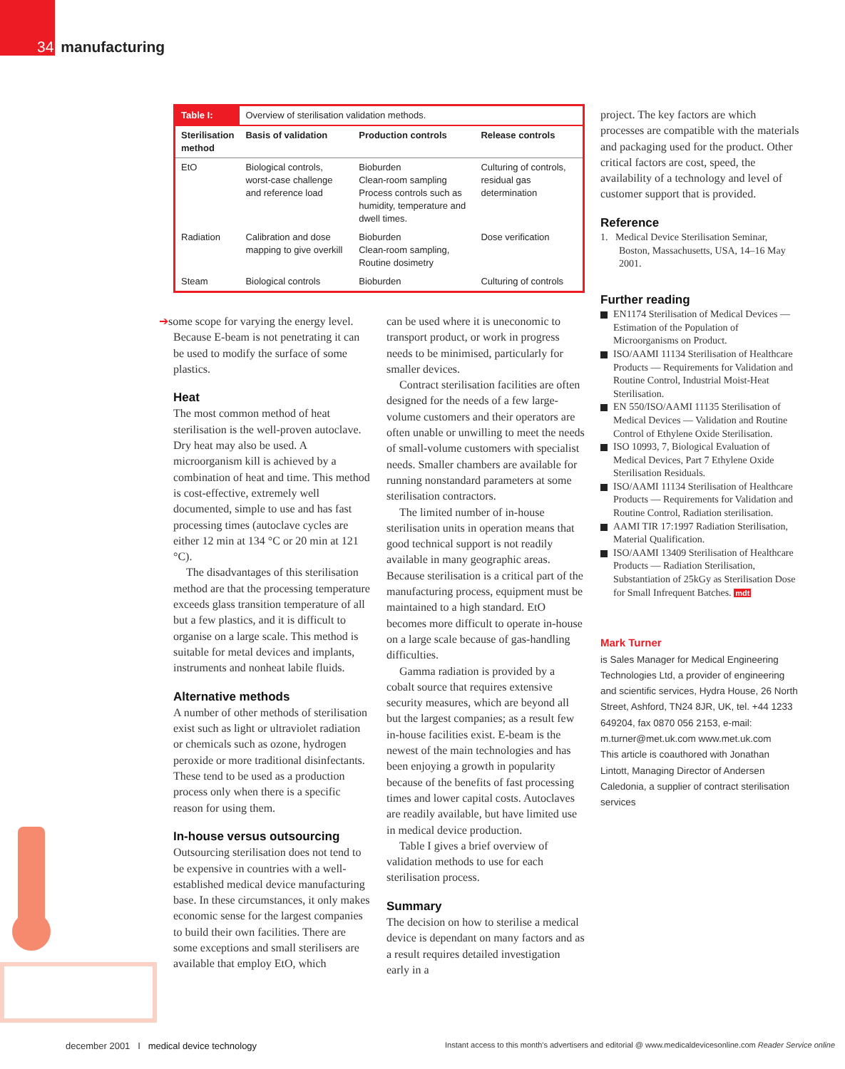34 manufacturing
| Table I: | Overview of sterilisation validation methods. | | |
| --- | --- | --- | --- |
| Sterilisation method | Basis of validation | Production controls | Release controls |
| EtO | Biological controls, worst-case challenge and reference load | Bioburden Clean-room sampling Process controls such as humidity, temperature and dwell times. | Culturing of controls, residual gas determination |
| Radiation | Calibration and dose mapping to give overkill | Bioburden Clean-room sampling, Routine dosimetry | Dose verification |
| Steam | Biological controls | Bioburden | Culturing of controls |
➔some scope for varying the energy level. Because E-beam is not penetrating it can be used to modify the surface of some plastics.
Heat
The most common method of heat sterilisation is the well-proven autoclave. Dry heat may also be used. A microorganism kill is achieved by a combination of heat and time. This method is cost-effective, extremely well documented, simple to use and has fast processing times (autoclave cycles are either 12 min at 134 °C or 20 min at 121 °C).
The disadvantages of this sterilisation method are that the processing temperature exceeds glass transition temperature of all but a few plastics, and it is difficult to organise on a large scale. This method is suitable for metal devices and implants, instruments and nonheat labile fluids.
Alternative methods
A number of other methods of sterilisation exist such as light or ultraviolet radiation or chemicals such as ozone, hydrogen peroxide or more traditional disinfectants. These tend to be used as a production process only when there is a specific reason for using them.
In-house versus outsourcing
Outsourcing sterilisation does not tend to be expensive in countries with a well-established medical device manufacturing base. In these circumstances, it only makes economic sense for the largest companies to build their own facilities. There are some exceptions and small sterilisers are available that employ EtO, which
can be used where it is uneconomic to transport product, or work in progress needs to be minimised, particularly for smaller devices.
Contract sterilisation facilities are often designed for the needs of a few large-volume customers and their operators are often unable or unwilling to meet the needs of small-volume customers with specialist needs. Smaller chambers are available for running nonstandard parameters at some sterilisation contractors.
The limited number of in-house sterilisation units in operation means that good technical support is not readily available in many geographic areas. Because sterilisation is a critical part of the manufacturing process, equipment must be maintained to a high standard. EtO becomes more difficult to operate in-house on a large scale because of gas-handling difficulties.
Gamma radiation is provided by a cobalt source that requires extensive security measures, which are beyond all but the largest companies; as a result few in-house facilities exist. E-beam is the newest of the main technologies and has been enjoying a growth in popularity because of the benefits of fast processing times and lower capital costs. Autoclaves are readily available, but have limited use in medical device production.
Table I gives a brief overview of validation methods to use for each sterilisation process.
Summary
The decision on how to sterilise a medical device is dependant on many factors and as a result requires detailed investigation early in a
project. The key factors are which processes are compatible with the materials and packaging used for the product. Other critical factors are cost, speed, the availability of a technology and level of customer support that is provided.
Reference
1. Medical Device Sterilisation Seminar, Boston, Massachusetts, USA, 14–16 May 2001.
Further reading
EN1174 Sterilisation of Medical Devices —Estimation of the Population of Microorganisms on Product.
ISO/AAMI 11134 Sterilisation of Healthcare Products — Requirements for Validation and Routine Control, Industrial Moist-Heat Sterilisation.
EN 550/ISO/AAMI 11135 Sterilisation of Medical Devices — Validation and Routine Control of Ethylene Oxide Sterilisation.
ISO 10993, 7, Biological Evaluation of Medical Devices, Part 7 Ethylene Oxide Sterilisation Residuals.
ISO/AAMI 11134 Sterilisation of Healthcare Products — Requirements for Validation and Routine Control, Radiation sterilisation.
AAMI TIR 17:1997 Radiation Sterilisation, Material Qualification.
ISO/AAMI 13409 Sterilisation of Healthcare Products — Radiation Sterilisation, Substantiation of 25kGy as Sterilisation Dose for Small Infrequent Batches. mdt
Mark Turner
is Sales Manager for Medical Engineering Technologies Ltd, a provider of engineering and scientific services, Hydra House, 26 North Street, Ashford, TN24 8JR, UK, tel. +44 1233 649204, fax 0870 056 2153, e-mail: m.turner@met.uk.com www.met.uk.com
This article is coauthored with Jonathan Lintott, Managing Director of Andersen Caledonia, a supplier of contract sterilisation services
december 2001 I medical device technology
Instant access to this month's advertisers and editorial @ www.medicaldevicesonline.com Reader Service online